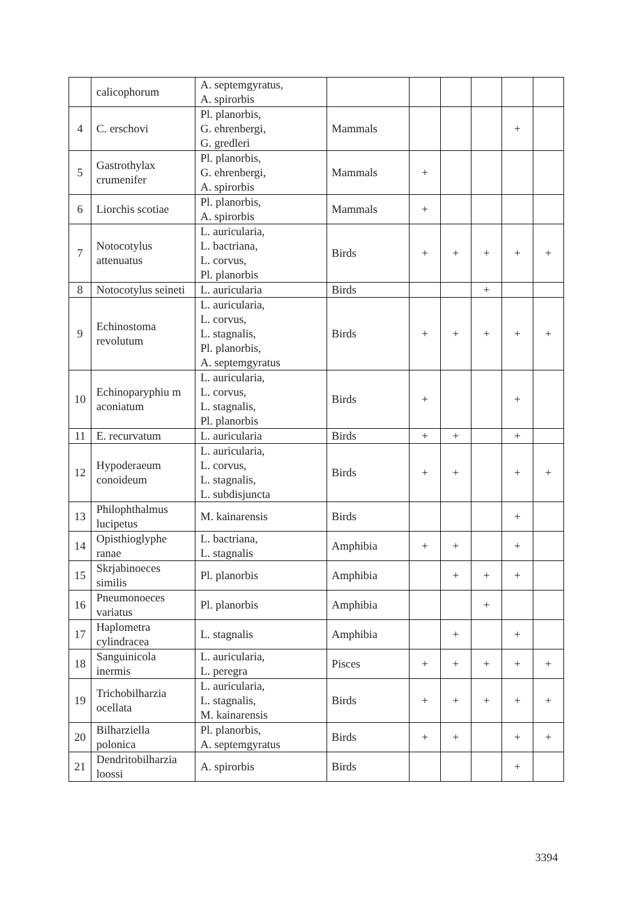| | calicophorum | A. septemgyratus, A. spirorbis | | | | | | |
| 4 | C. erschovi | Pl. planorbis, G. ehrenbergi, G. gredleri | Mammals | | | | + | |
| 5 | Gastrothylax crumenifer | Pl. planorbis, G. ehrenbergi, A. spirorbis | Mammals | + | | | | |
| 6 | Liorchis scotiae | Pl. planorbis, A. spirorbis | Mammals | + | | | | |
| 7 | Notocotylus attenuatus | L. auricularia, L. bactriana, L. corvus, Pl. planorbis | Birds | + | + | + | + | + |
| 8 | Notocotylus seineti | L. auricularia | Birds | | | + | | |
| 9 | Echinostoma revolutum | L. auricularia, L. corvus, L. stagnalis, Pl. planorbis, A. septemgyratus | Birds | + | + | + | + | + |
| 10 | Echinoparyphiu m aconiatum | L. auricularia, L. corvus, L. stagnalis, Pl. planorbis | Birds | + | | | + | |
| 11 | E. recurvatum | L. auricularia | Birds | + | + | | + | |
| 12 | Hypoderaeum conoideum | L. auricularia, L. corvus, L. stagnalis, L. subdisjuncta | Birds | + | + | | + | + |
| 13 | Philophthalmus lucipetus | M. kainarensis | Birds | | | | + | |
| 14 | Opisthioglyphe ranae | L. bactriana, L. stagnalis | Amphibia | + | + | | + | |
| 15 | Skrjabinoeces similis | Pl. planorbis | Amphibia | | + | + | + | |
| 16 | Pneumonoeces variatus | Pl. planorbis | Amphibia | | | + | | |
| 17 | Haplometra cylindracea | L. stagnalis | Amphibia | | + | | + | |
| 18 | Sanguinicola inermis | L. auricularia, L. peregra | Pisces | + | + | + | + | + |
| 19 | Trichobilharzia ocellata | L. auricularia, L. stagnalis, M. kainarensis | Birds | + | + | + | + | + |
| 20 | Bilharziella polonica | Pl. planorbis, A. septemgyratus | Birds | + | + | | + | + |
| 21 | Dendritobilharzia loossi | A. spirorbis | Birds | | | | + | |
3394